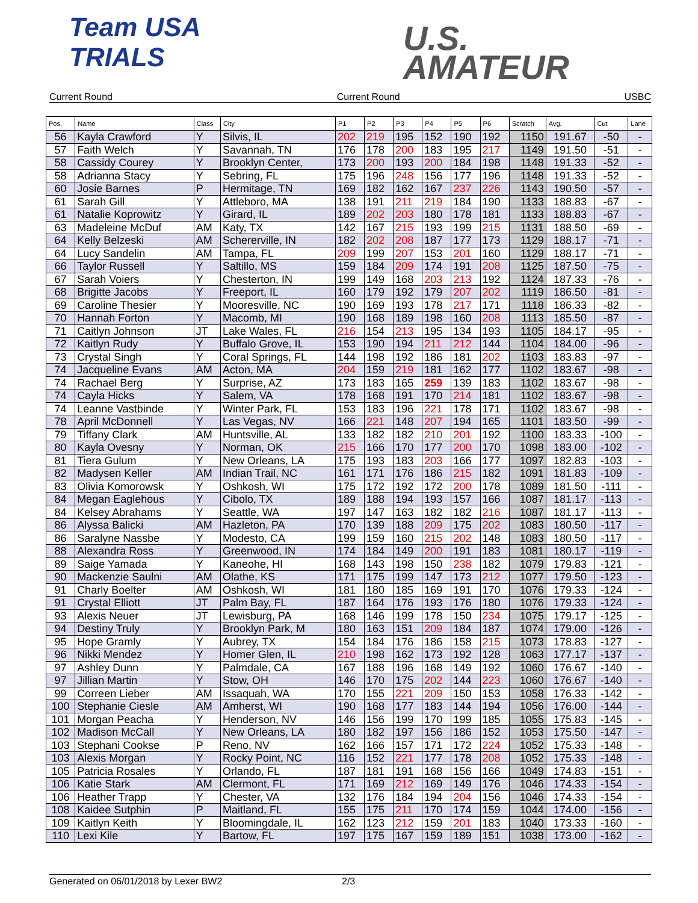Team USA
TRIALS
U.S.
AMATEUR
Current Round Current Round USBC
| Pos. | Name | Class | City | P1 | P2 | P3 | P4 | P5 | P6 | Scratch | Avg. | Cut | Lane |
| --- | --- | --- | --- | --- | --- | --- | --- | --- | --- | --- | --- | --- | --- |
| 56 | Kayla Crawford | Y | Silvis, IL | 202 | 219 | 195 | 152 | 190 | 192 | 1150 | 191.67 | -50 | - |
| 57 | Faith Welch | Y | Savannah, TN | 176 | 178 | 200 | 183 | 195 | 217 | 1149 | 191.50 | -51 | - |
| 58 | Cassidy Courey | Y | Brooklyn Center, | 173 | 200 | 193 | 200 | 184 | 198 | 1148 | 191.33 | -52 | - |
| 58 | Adrianna Stacy | Y | Sebring, FL | 175 | 196 | 248 | 156 | 177 | 196 | 1148 | 191.33 | -52 | - |
| 60 | Josie Barnes | P | Hermitage, TN | 169 | 182 | 162 | 167 | 237 | 226 | 1143 | 190.50 | -57 | - |
| 61 | Sarah Gill | Y | Attleboro, MA | 138 | 191 | 211 | 219 | 184 | 190 | 1133 | 188.83 | -67 | - |
| 61 | Natalie Koprowitz | Y | Girard, IL | 189 | 202 | 203 | 180 | 178 | 181 | 1133 | 188.83 | -67 | - |
| 63 | Madeleine McDuf | AM | Katy, TX | 142 | 167 | 215 | 193 | 199 | 215 | 1131 | 188.50 | -69 | - |
| 64 | Kelly Belzeski | AM | Schererville, IN | 182 | 202 | 208 | 187 | 177 | 173 | 1129 | 188.17 | -71 | - |
| 64 | Lucy Sandelin | AM | Tampa, FL | 209 | 199 | 207 | 153 | 201 | 160 | 1129 | 188.17 | -71 | - |
| 66 | Taylor Russell | Y | Saltillo, MS | 159 | 184 | 209 | 174 | 191 | 208 | 1125 | 187.50 | -75 | - |
| 67 | Sarah Voiers | Y | Chesterton, IN | 199 | 149 | 168 | 203 | 213 | 192 | 1124 | 187.33 | -76 | - |
| 68 | Brigitte Jacobs | Y | Freeport, IL | 160 | 179 | 192 | 179 | 207 | 202 | 1119 | 186.50 | -81 | - |
| 69 | Caroline Thesier | Y | Mooresville, NC | 190 | 169 | 193 | 178 | 217 | 171 | 1118 | 186.33 | -82 | - |
| 70 | Hannah Forton | Y | Macomb, MI | 190 | 168 | 189 | 198 | 160 | 208 | 1113 | 185.50 | -87 | - |
| 71 | Caitlyn Johnson | JT | Lake Wales, FL | 216 | 154 | 213 | 195 | 134 | 193 | 1105 | 184.17 | -95 | - |
| 72 | Kaitlyn Rudy | Y | Buffalo Grove, IL | 153 | 190 | 194 | 211 | 212 | 144 | 1104 | 184.00 | -96 | - |
| 73 | Crystal Singh | Y | Coral Springs, FL | 144 | 198 | 192 | 186 | 181 | 202 | 1103 | 183.83 | -97 | - |
| 74 | Jacqueline Evans | AM | Acton, MA | 204 | 159 | 219 | 181 | 162 | 177 | 1102 | 183.67 | -98 | - |
| 74 | Rachael Berg | Y | Surprise, AZ | 173 | 183 | 165 | 259 | 139 | 183 | 1102 | 183.67 | -98 | - |
| 74 | Cayla Hicks | Y | Salem, VA | 178 | 168 | 191 | 170 | 214 | 181 | 1102 | 183.67 | -98 | - |
| 74 | Leanne Vastbinde | Y | Winter Park, FL | 153 | 183 | 196 | 221 | 178 | 171 | 1102 | 183.67 | -98 | - |
| 78 | April McDonnell | Y | Las Vegas, NV | 166 | 221 | 148 | 207 | 194 | 165 | 1101 | 183.50 | -99 | - |
| 79 | Tiffany Clark | AM | Huntsville, AL | 133 | 182 | 182 | 210 | 201 | 192 | 1100 | 183.33 | -100 | - |
| 80 | Kayla Ovesny | Y | Norman, OK | 215 | 166 | 170 | 177 | 200 | 170 | 1098 | 183.00 | -102 | - |
| 81 | Tiera Gulum | Y | New Orleans, LA | 175 | 193 | 183 | 203 | 166 | 177 | 1097 | 182.83 | -103 | - |
| 82 | Madysen Keller | AM | Indian Trail, NC | 161 | 171 | 176 | 186 | 215 | 182 | 1091 | 181.83 | -109 | - |
| 83 | Olivia Komorowsk | Y | Oshkosh, WI | 175 | 172 | 192 | 172 | 200 | 178 | 1089 | 181.50 | -111 | - |
| 84 | Megan Eaglehous | Y | Cibolo, TX | 189 | 188 | 194 | 193 | 157 | 166 | 1087 | 181.17 | -113 | - |
| 84 | Kelsey Abrahams | Y | Seattle, WA | 197 | 147 | 163 | 182 | 182 | 216 | 1087 | 181.17 | -113 | - |
| 86 | Alyssa Balicki | AM | Hazleton, PA | 170 | 139 | 188 | 209 | 175 | 202 | 1083 | 180.50 | -117 | - |
| 86 | Saralyne Nassbe | Y | Modesto, CA | 199 | 159 | 160 | 215 | 202 | 148 | 1083 | 180.50 | -117 | - |
| 88 | Alexandra Ross | Y | Greenwood, IN | 174 | 184 | 149 | 200 | 191 | 183 | 1081 | 180.17 | -119 | - |
| 89 | Saige Yamada | Y | Kaneohe, HI | 168 | 143 | 198 | 150 | 238 | 182 | 1079 | 179.83 | -121 | - |
| 90 | Mackenzie Saulni | AM | Olathe, KS | 171 | 175 | 199 | 147 | 173 | 212 | 1077 | 179.50 | -123 | - |
| 91 | Charly Boelter | AM | Oshkosh, WI | 181 | 180 | 185 | 169 | 191 | 170 | 1076 | 179.33 | -124 | - |
| 91 | Crystal Elliott | JT | Palm Bay, FL | 187 | 164 | 176 | 193 | 176 | 180 | 1076 | 179.33 | -124 | - |
| 93 | Alexis Neuer | JT | Lewisburg, PA | 168 | 146 | 199 | 178 | 150 | 234 | 1075 | 179.17 | -125 | - |
| 94 | Destiny Truly | Y | Brooklyn Park, M | 180 | 163 | 151 | 209 | 184 | 187 | 1074 | 179.00 | -126 | - |
| 95 | Hope Gramly | Y | Aubrey, TX | 154 | 184 | 176 | 186 | 158 | 215 | 1073 | 178.83 | -127 | - |
| 96 | Nikki Mendez | Y | Homer Glen, IL | 210 | 198 | 162 | 173 | 192 | 128 | 1063 | 177.17 | -137 | - |
| 97 | Ashley Dunn | Y | Palmdale, CA | 167 | 188 | 196 | 168 | 149 | 192 | 1060 | 176.67 | -140 | - |
| 97 | Jillian Martin | Y | Stow, OH | 146 | 170 | 175 | 202 | 144 | 223 | 1060 | 176.67 | -140 | - |
| 99 | Correen Lieber | AM | Issaquah, WA | 170 | 155 | 221 | 209 | 150 | 153 | 1058 | 176.33 | -142 | - |
| 100 | Stephanie Ciesle | AM | Amherst, WI | 190 | 168 | 177 | 183 | 144 | 194 | 1056 | 176.00 | -144 | - |
| 101 | Morgan Peacha | Y | Henderson, NV | 146 | 156 | 199 | 170 | 199 | 185 | 1055 | 175.83 | -145 | - |
| 102 | Madison McCall | Y | New Orleans, LA | 180 | 182 | 197 | 156 | 186 | 152 | 1053 | 175.50 | -147 | - |
| 103 | Stephani Cookse | P | Reno, NV | 162 | 166 | 157 | 171 | 172 | 224 | 1052 | 175.33 | -148 | - |
| 103 | Alexis Morgan | Y | Rocky Point, NC | 116 | 152 | 221 | 177 | 178 | 208 | 1052 | 175.33 | -148 | - |
| 105 | Patricia Rosales | Y | Orlando, FL | 187 | 181 | 191 | 168 | 156 | 166 | 1049 | 174.83 | -151 | - |
| 106 | Katie Stark | AM | Clermont, FL | 171 | 169 | 212 | 169 | 149 | 176 | 1046 | 174.33 | -154 | - |
| 106 | Heather Trapp | Y | Chester, VA | 132 | 176 | 184 | 194 | 204 | 156 | 1046 | 174.33 | -154 | - |
| 108 | Kaidee Sutphin | P | Maitland, FL | 155 | 175 | 211 | 170 | 174 | 159 | 1044 | 174.00 | -156 | - |
| 109 | Kaitlyn Keith | Y | Bloomingdale, IL | 162 | 123 | 212 | 159 | 201 | 183 | 1040 | 173.33 | -160 | - |
| 110 | Lexi Kile | Y | Bartow, FL | 197 | 175 | 167 | 159 | 189 | 151 | 1038 | 173.00 | -162 | - |
Generated on 06/01/2018 by Lexer BW2 2/3